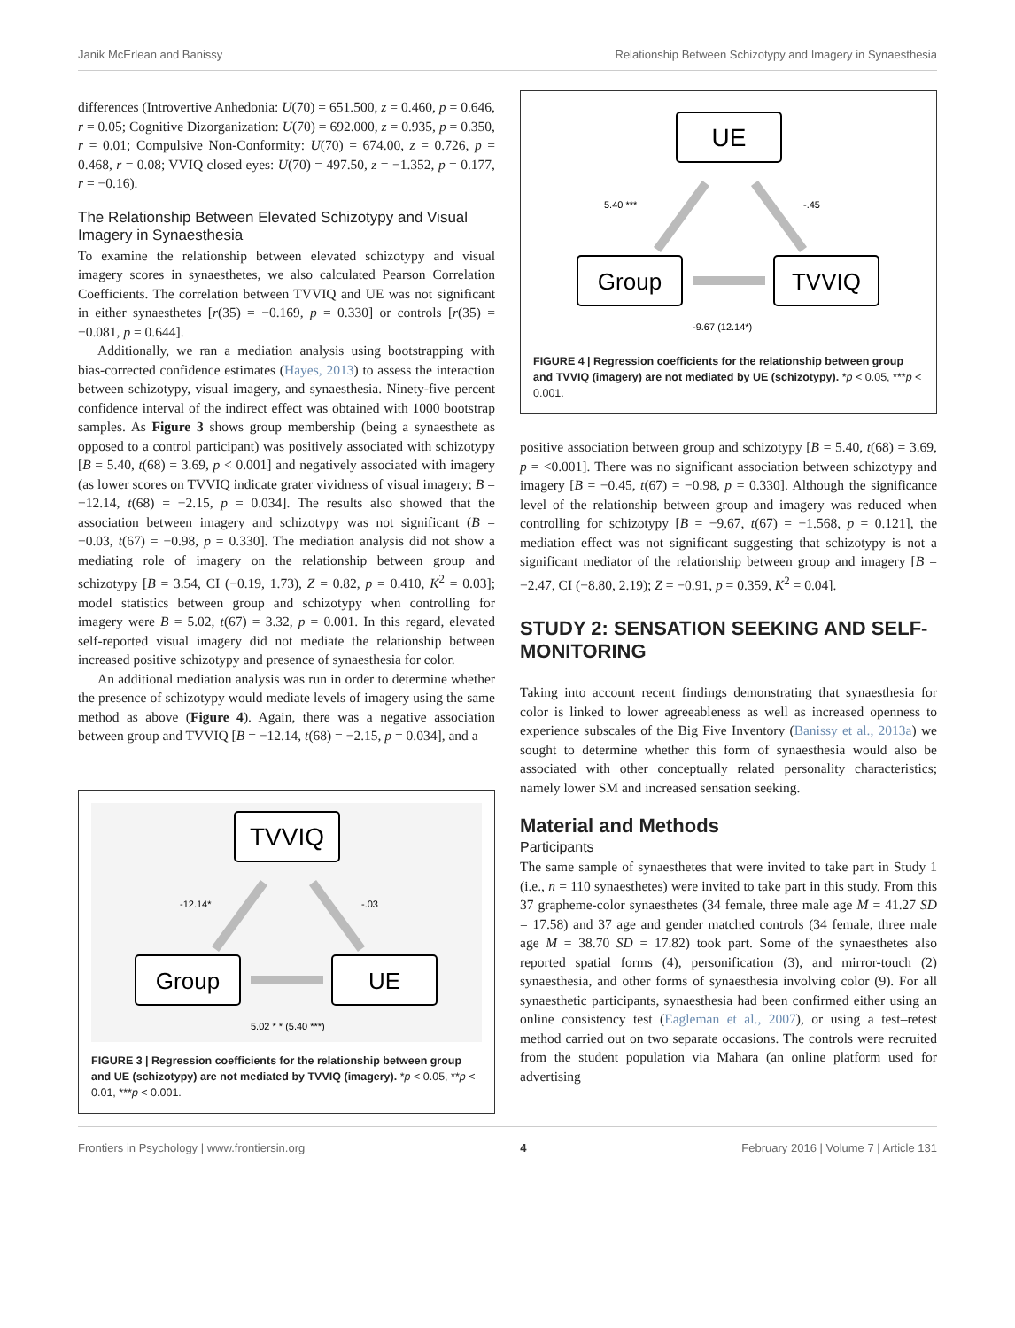Janik McErlean and Banissy Relationship Between Schizotypy and Imagery in Synaesthesia
differences (Introvertive Anhedonia: U(70) = 651.500, z = 0.460, p = 0.646, r = 0.05; Cognitive Dizorganization: U(70) = 692.000, z = 0.935, p = 0.350, r = 0.01; Compulsive Non-Conformity: U(70) = 674.00, z = 0.726, p = 0.468, r = 0.08; VVIQ closed eyes: U(70) = 497.50, z = −1.352, p = 0.177, r = −0.16).
The Relationship Between Elevated Schizotypy and Visual Imagery in Synaesthesia
To examine the relationship between elevated schizotypy and visual imagery scores in synaesthetes, we also calculated Pearson Correlation Coefficients. The correlation between TVVIQ and UE was not significant in either synaesthetes [r(35) = −0.169, p = 0.330] or controls [r(35) = −0.081, p = 0.644].
Additionally, we ran a mediation analysis using bootstrapping with bias-corrected confidence estimates (Hayes, 2013) to assess the interaction between schizotypy, visual imagery, and synaesthesia. Ninety-five percent confidence interval of the indirect effect was obtained with 1000 bootstrap samples. As Figure 3 shows group membership (being a synaesthete as opposed to a control participant) was positively associated with schizotypy [B = 5.40, t(68) = 3.69, p < 0.001] and negatively associated with imagery (as lower scores on TVVIQ indicate grater vividness of visual imagery; B = −12.14, t(68) = −2.15, p = 0.034]. The results also showed that the association between imagery and schizotypy was not significant (B = −0.03, t(67) = −0.98, p = 0.330]. The mediation analysis did not show a mediating role of imagery on the relationship between group and schizotypy [B = 3.54, CI (−0.19, 1.73), Z = 0.82, p = 0.410, K<sup>2</sup> = 0.03]; model statistics between group and schizotypy when controlling for imagery were B = 5.02, t(67) = 3.32, p = 0.001. In this regard, elevated self-reported visual imagery did not mediate the relationship between increased positive schizotypy and presence of synaesthesia for color.
An additional mediation analysis was run in order to determine whether the presence of schizotypy would mediate levels of imagery using the same method as above (Figure 4). Again, there was a negative association between group and TVVIQ [B = −12.14, t(68) = −2.15, p = 0.034], and a
TVVIQ
Group
UE
-12.14*
-.03
5.02 * * (5.40 ***)
FIGURE 3 | Regression coefficients for the relationship between group and UE (schizotypy) are not mediated by TVVIQ (imagery). *p < 0.05, **p < 0.01, ***p < 0.001.
UE
Group
TVVIQ
5.40 ***
-.45
-9.67 (12.14*)
FIGURE 4 | Regression coefficients for the relationship between group and TVVIQ (imagery) are not mediated by UE (schizotypy). *p < 0.05, ***p < 0.001.
positive association between group and schizotypy [B = 5.40, t(68) = 3.69, p = <0.001]. There was no significant association between schizotypy and imagery [B = −0.45, t(67) = −0.98, p = 0.330]. Although the significance level of the relationship between group and imagery was reduced when controlling for schizotypy [B = −9.67, t(67) = −1.568, p = 0.121], the mediation effect was not significant suggesting that schizotypy is not a significant mediator of the relationship between group and imagery [B = −2.47, CI (−8.80, 2.19); Z = −0.91, p = 0.359, K<sup>2</sup> = 0.04].
STUDY 2: SENSATION SEEKING AND SELF-MONITORING
Taking into account recent findings demonstrating that synaesthesia for color is linked to lower agreeableness as well as increased openness to experience subscales of the Big Five Inventory (Banissy et al., 2013a) we sought to determine whether this form of synaesthesia would also be associated with other conceptually related personality characteristics; namely lower SM and increased sensation seeking.
Material and Methods
Participants
The same sample of synaesthetes that were invited to take part in Study 1 (i.e., n = 110 synaesthetes) were invited to take part in this study. From this 37 grapheme-color synaesthetes (34 female, three male age M = 41.27 SD = 17.58) and 37 age and gender matched controls (34 female, three male age M = 38.70 SD = 17.82) took part. Some of the synaesthetes also reported spatial forms (4), personification (3), and mirror-touch (2) synaesthesia, and other forms of synaesthesia involving color (9). For all synaesthetic participants, synaesthesia had been confirmed either using an online consistency test (Eagleman et al., 2007), or using a test–retest method carried out on two separate occasions. The controls were recruited from the student population via Mahara (an online platform used for advertising
Frontiers in Psychology | www.frontiersin.org 4 February 2016 | Volume 7 | Article 131